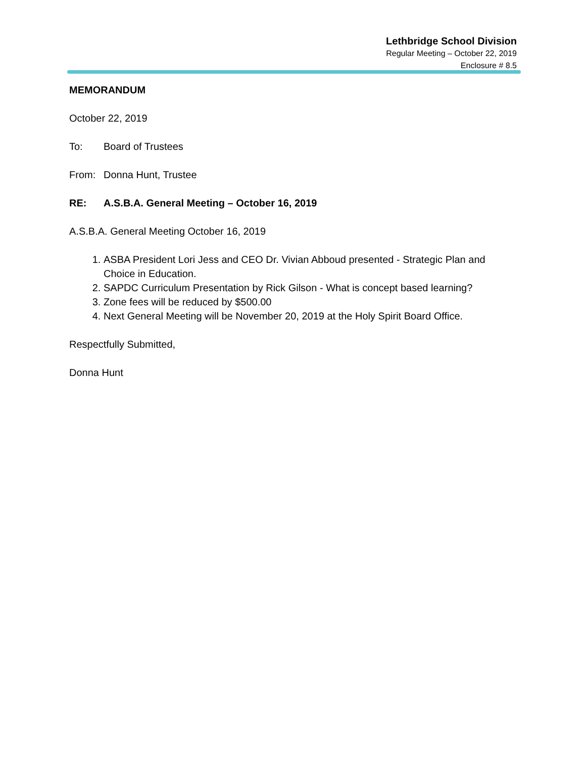Lethbridge School Division
Regular Meeting – October 22, 2019
Enclosure # 8.5
MEMORANDUM
October 22, 2019
To: Board of Trustees
From: Donna Hunt, Trustee
RE: A.S.B.A. General Meeting – October 16, 2019
A.S.B.A. General Meeting October 16, 2019
1. ASBA President Lori Jess and CEO Dr. Vivian Abboud presented - Strategic Plan and Choice in Education.
2. SAPDC Curriculum Presentation by Rick Gilson - What is concept based learning?
3. Zone fees will be reduced by $500.00
4. Next General Meeting will be November 20, 2019 at the Holy Spirit Board Office.
Respectfully Submitted,
Donna Hunt